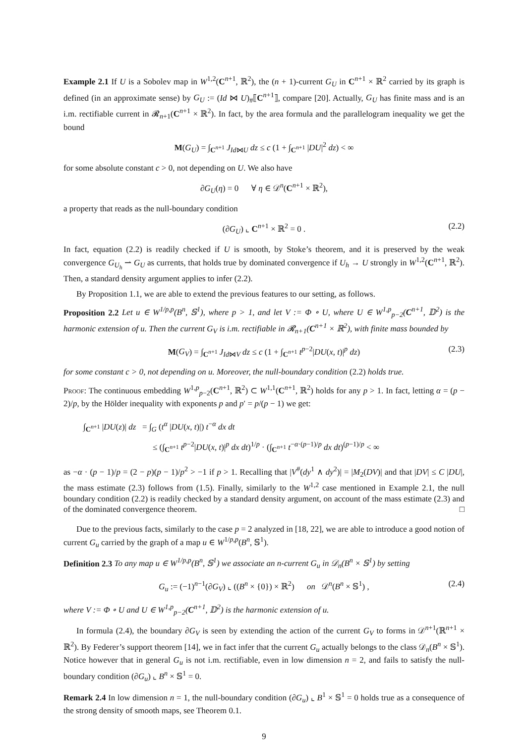Example 2.1 If U is a Sobolev map in W<sup>1,2</sup>(C<sup>n+1</sup>, ℝ<sup>2</sup>), the (n + 1)-current G<sub>U</sub> in C<sup>n+1</sup> × ℝ<sup>2</sup> carried by its graph is defined (in an approximate sense) by G<sub>U</sub> := (Id ⋈ U)<sub>#</sub>⟦C<sup>n+1</sup>⟧, compare [20]. Actually, G<sub>U</sub> has finite mass and is an i.m. rectifiable current in 𝓡<sub>n+1</sub>(C<sup>n+1</sup> × ℝ<sup>2</sup>). In fact, by the area formula and the parallelogram inequality we get the bound
M(G<sub>U</sub>) = ∫<sub>C<sup>n+1</sup></sub> J<sub>Id⋈U</sub> dz ≤ c (1 + ∫<sub>C<sup>n+1</sup></sub> |DU|<sup>2</sup> dz) < ∞
for some absolute constant c > 0, not depending on U. We also have
∂G<sub>U</sub>(η) = 0 ∀ η ∈ 𝒟<sup>n</sup>(C<sup>n+1</sup> × ℝ<sup>2</sup>),
a property that reads as the null-boundary condition
(∂G<sub>U</sub>) ⌞ C<sup>n+1</sup> × ℝ<sup>2</sup> = 0 . (2.2)
In fact, equation (2.2) is readily checked if U is smooth, by Stoke’s theorem, and it is preserved by the weak convergence G<sub>U<sub>h</sub></sub> ⇀ G<sub>U</sub> as currents, that holds true by dominated convergence if U<sub>h</sub> → U strongly in W<sup>1,2</sup>(C<sup>n+1</sup>, ℝ<sup>2</sup>). Then, a standard density argument applies to infer (2.2).
By Proposition 1.1, we are able to extend the previous features to our setting, as follows.
Proposition 2.2 Let u ∈ W<sup>1/p,p</sup>(B<sup>n</sup>, 𝕊<sup>1</sup>), where p > 1, and let V := Φ ∘ U, where U ∈ W<sup>1,p</sup><sub>p−2</sub>(C<sup>n+1</sup>, 𝔻<sup>2</sup>) is the harmonic extension of u. Then the current G<sub>V</sub> is i.m. rectifiable in 𝓡<sub>n+1</sub>(C<sup>n+1</sup> × ℝ<sup>2</sup>), with finite mass bounded by
M(G<sub>V</sub>) = ∫<sub>C<sup>n+1</sup></sub> J<sub>Id⋈V</sub> dz ≤ c (1 + ∫<sub>C<sup>n+1</sup></sub> t<sup>p−2</sup>|DU(x, t)|<sup>p</sup> dz) (2.3)
for some constant c > 0, not depending on u. Moreover, the null-boundary condition (2.2) holds true.
Proof: The continuous embedding W<sup>1,p</sup><sub>p−2</sub>(C<sup>n+1</sup>, ℝ<sup>2</sup>) ⊂ W<sup>1,1</sup>(C<sup>n+1</sup>, ℝ<sup>2</sup>) holds for any p > 1. In fact, letting α = (p − 2)/p, by the Hölder inequality with exponents p and p′ = p/(p − 1) we get:
∫<sub>C<sup>n+1</sup></sub> |DU(z)| dz = ∫<sub>G</sub> (t<sup>α</sup> |DU(x, t)|) t<sup>−α</sup> dx dt
≤ (∫<sub>C<sup>n+1</sup></sub> t<sup>p−2</sup>|DU(x, t)|<sup>p</sup> dx dt)<sup>1/p</sup> · (∫<sub>C<sup>n+1</sup></sub> t<sup>−α·(p−1)/p</sup> dx dt)<sup>(p−1)/p</sup> < ∞
as −α · (p − 1)/p = (2 − p)(p − 1)/p<sup>2</sup> > −1 if p > 1. Recalling that |V<sup>#</sup>(dy<sup>1</sup> ∧ dy<sup>2</sup>)| = |M<sub>2</sub>(DV)| and that |DV| ≤ C |DU|, the mass estimate (2.3) follows from (1.5). Finally, similarly to the W<sup>1,2</sup> case mentioned in Example 2.1, the null boundary condition (2.2) is readily checked by a standard density argument, on account of the mass estimate (2.3) and of the dominated convergence theorem. □
Due to the previous facts, similarly to the case p = 2 analyzed in [18, 22], we are able to introduce a good notion of current G<sub>u</sub> carried by the graph of a map u ∈ W<sup>1/p,p</sup>(B<sup>n</sup>, 𝕊<sup>1</sup>).
Definition 2.3 To any map u ∈ W<sup>1/p,p</sup>(B<sup>n</sup>, 𝕊<sup>1</sup>) we associate an n-current G<sub>u</sub> in 𝒟<sub>n</sub>(B<sup>n</sup> × 𝕊<sup>1</sup>) by setting
G<sub>u</sub> := (−1)<sup>n−1</sup>(∂G<sub>V</sub>) ⌞ ((B<sup>n</sup> × {0}) × ℝ<sup>2</sup>) on 𝒟<sup>n</sup>(B<sup>n</sup> × 𝕊<sup>1</sup>) , (2.4)
where V := Φ ∘ U and U ∈ W<sup>1,p</sup><sub>p−2</sub>(C<sup>n+1</sup>, 𝔻<sup>2</sup>) is the harmonic extension of u.
In formula (2.4), the boundary ∂G<sub>V</sub> is seen by extending the action of the current G<sub>V</sub> to forms in 𝒟<sup>n+1</sup>(ℝ<sup>n+1</sup> × ℝ<sup>2</sup>). By Federer’s support theorem [14], we in fact infer that the current G<sub>u</sub> actually belongs to the class 𝒟<sub>n</sub>(B<sup>n</sup> × 𝕊<sup>1</sup>). Notice however that in general G<sub>u</sub> is not i.m. rectifiable, even in low dimension n = 2, and fails to satisfy the null-boundary condition (∂G<sub>u</sub>) ⌞ B<sup>n</sup> × 𝕊<sup>1</sup> = 0.
Remark 2.4 In low dimension n = 1, the null-boundary condition (∂G<sub>u</sub>) ⌞ B<sup>1</sup> × 𝕊<sup>1</sup> = 0 holds true as a consequence of the strong density of smooth maps, see Theorem 0.1.
9